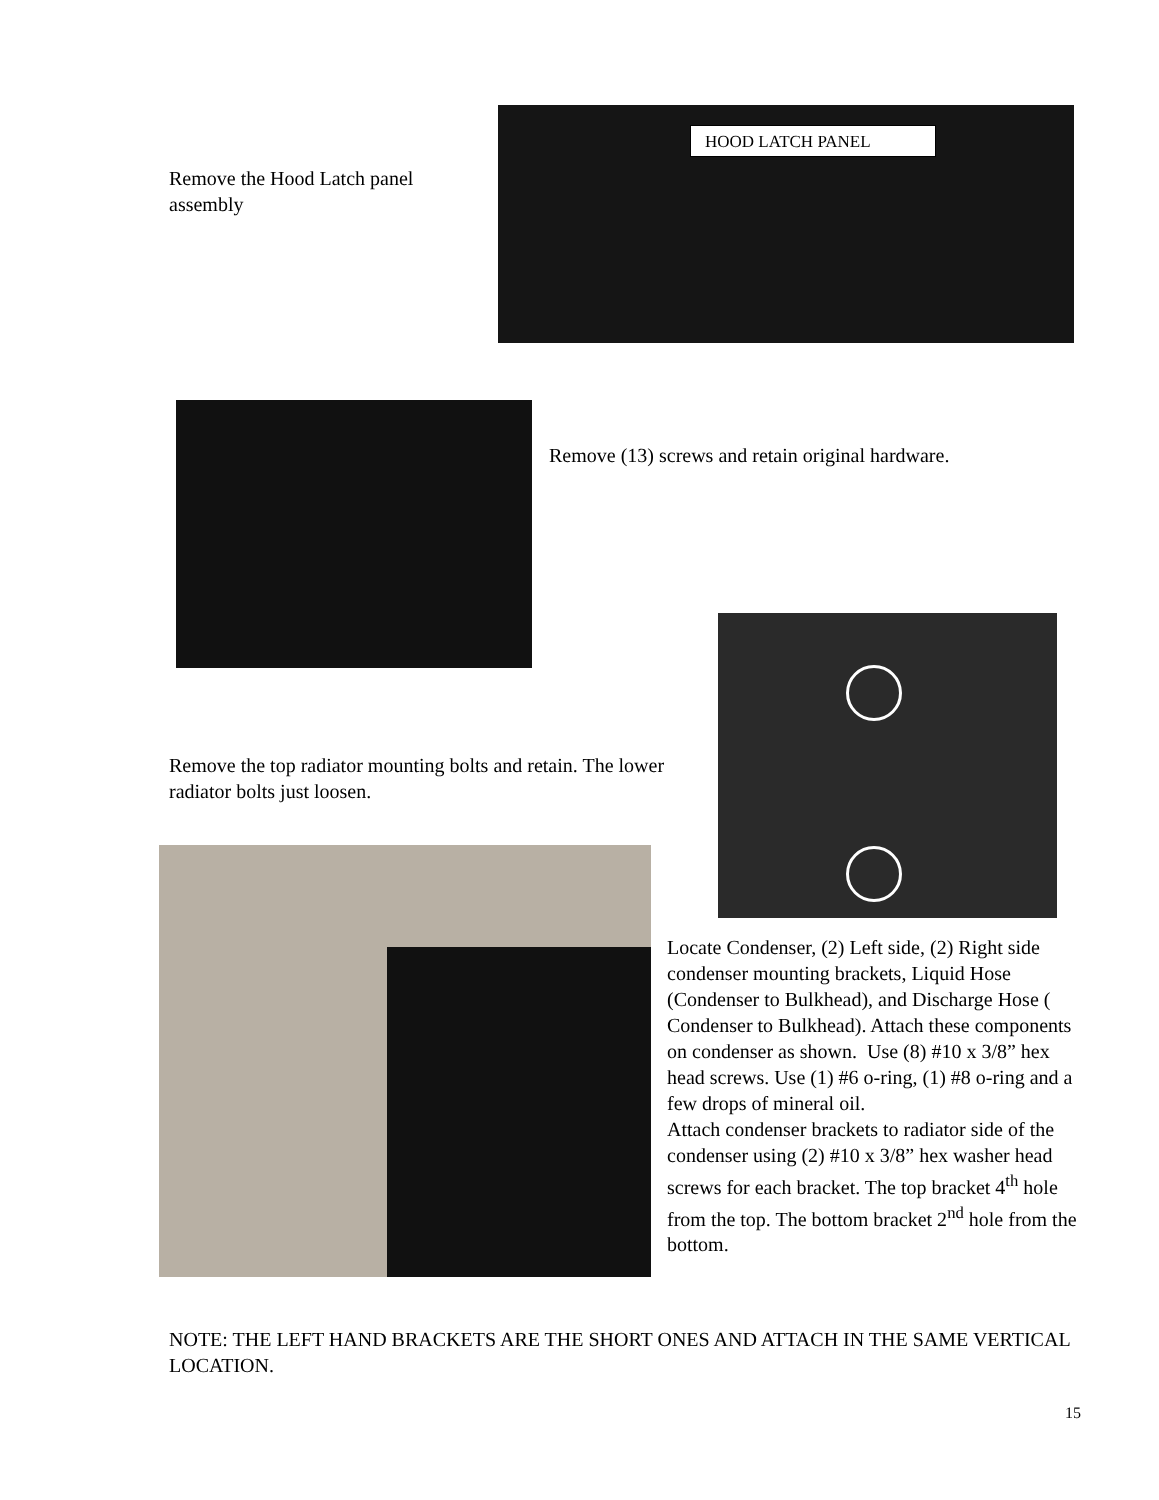Remove the Hood Latch panel assembly
HOOD LATCH PANEL
Remove (13) screws and retain original hardware.
Remove the top radiator mounting bolts and retain. The lower radiator bolts just loosen.
Locate Condenser, (2) Left side, (2) Right side condenser mounting brackets, Liquid Hose (Condenser to Bulkhead), and Discharge Hose ( Condenser to Bulkhead). Attach these components on condenser as shown. Use (8) #10 x 3/8” hex head screws. Use (1) #6 o-ring, (1) #8 o-ring and a few drops of mineral oil.
Attach condenser brackets to radiator side of the condenser using (2) #10 x 3/8” hex washer head screws for each bracket. The top bracket 4<sup>th</sup> hole from the top. The bottom bracket 2<sup>nd</sup> hole from the bottom.
NOTE: THE LEFT HAND BRACKETS ARE THE SHORT ONES AND ATTACH IN THE SAME VERTICAL LOCATION.
15